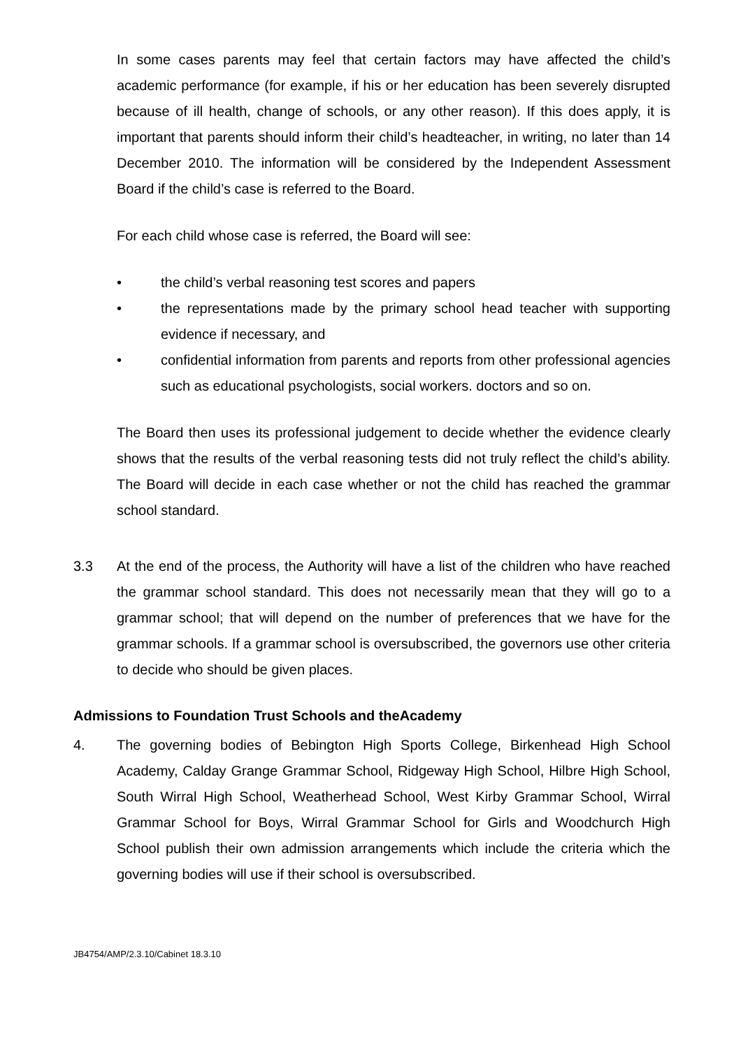In some cases parents may feel that certain factors may have affected the child’s academic performance (for example, if his or her education has been severely disrupted because of ill health, change of schools, or any other reason). If this does apply, it is important that parents should inform their child’s headteacher, in writing, no later than 14 December 2010. The information will be considered by the Independent Assessment Board if the child’s case is referred to the Board.
For each child whose case is referred, the Board will see:
•
the child’s verbal reasoning test scores and papers
•
the representations made by the primary school head teacher with supporting evidence if necessary, and
•
confidential information from parents and reports from other professional agencies such as educational psychologists, social workers. doctors and so on.
The Board then uses its professional judgement to decide whether the evidence clearly shows that the results of the verbal reasoning tests did not truly reflect the child’s ability. The Board will decide in each case whether or not the child has reached the grammar school standard.
3.3 At the end of the process, the Authority will have a list of the children who have reached the grammar school standard. This does not necessarily mean that they will go to a grammar school; that will depend on the number of preferences that we have for the grammar schools. If a grammar school is oversubscribed, the governors use other criteria to decide who should be given places.
Admissions to Foundation Trust Schools and theAcademy
4. The governing bodies of Bebington High Sports College, Birkenhead High School Academy, Calday Grange Grammar School, Ridgeway High School, Hilbre High School, South Wirral High School, Weatherhead School, West Kirby Grammar School, Wirral Grammar School for Boys, Wirral Grammar School for Girls and Woodchurch High School publish their own admission arrangements which include the criteria which the governing bodies will use if their school is oversubscribed.
JB4754/AMP/2.3.10/Cabinet 18.3.10